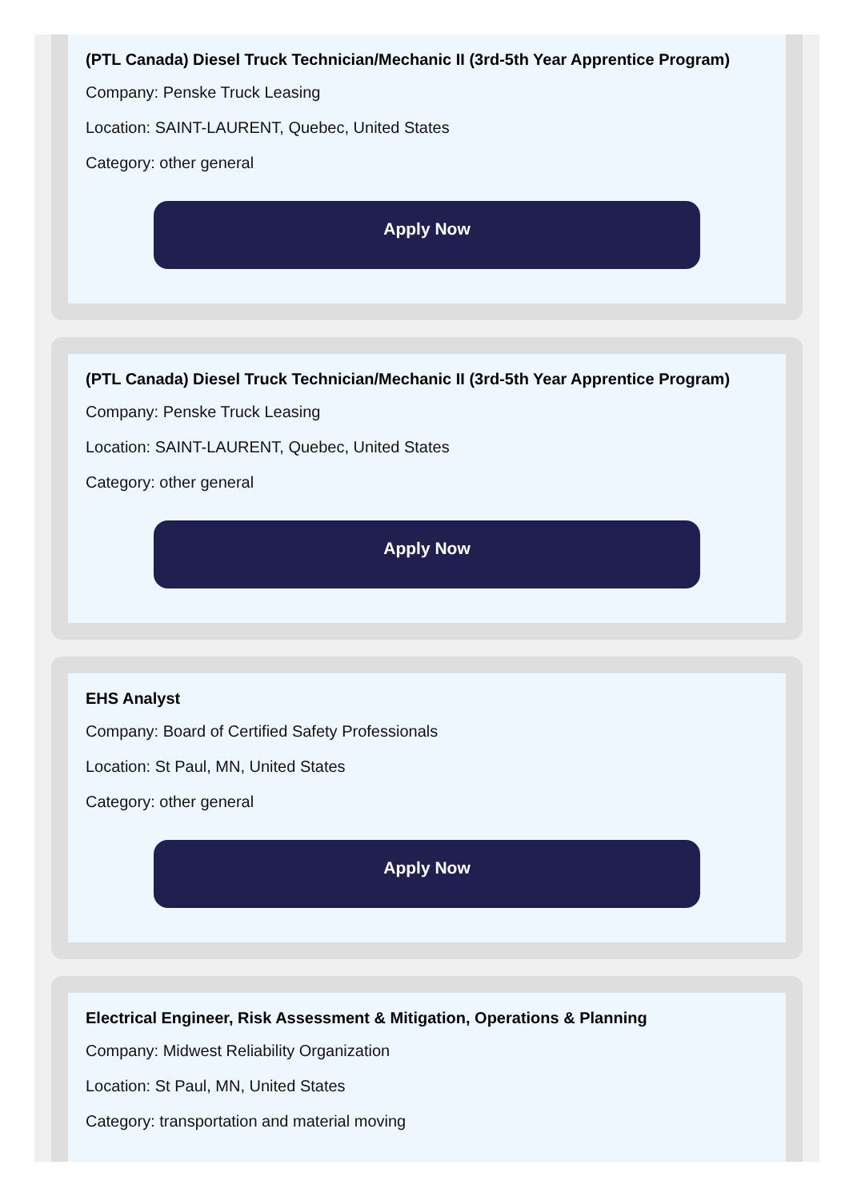(PTL Canada) Diesel Truck Technician/Mechanic II (3rd-5th Year Apprentice Program)
Company: Penske Truck Leasing
Location: SAINT-LAURENT, Quebec, United States
Category: other general
Apply Now
(PTL Canada) Diesel Truck Technician/Mechanic II (3rd-5th Year Apprentice Program)
Company: Penske Truck Leasing
Location: SAINT-LAURENT, Quebec, United States
Category: other general
Apply Now
EHS Analyst
Company: Board of Certified Safety Professionals
Location: St Paul, MN, United States
Category: other general
Apply Now
Electrical Engineer, Risk Assessment & Mitigation, Operations & Planning
Company: Midwest Reliability Organization
Location: St Paul, MN, United States
Category: transportation and material moving